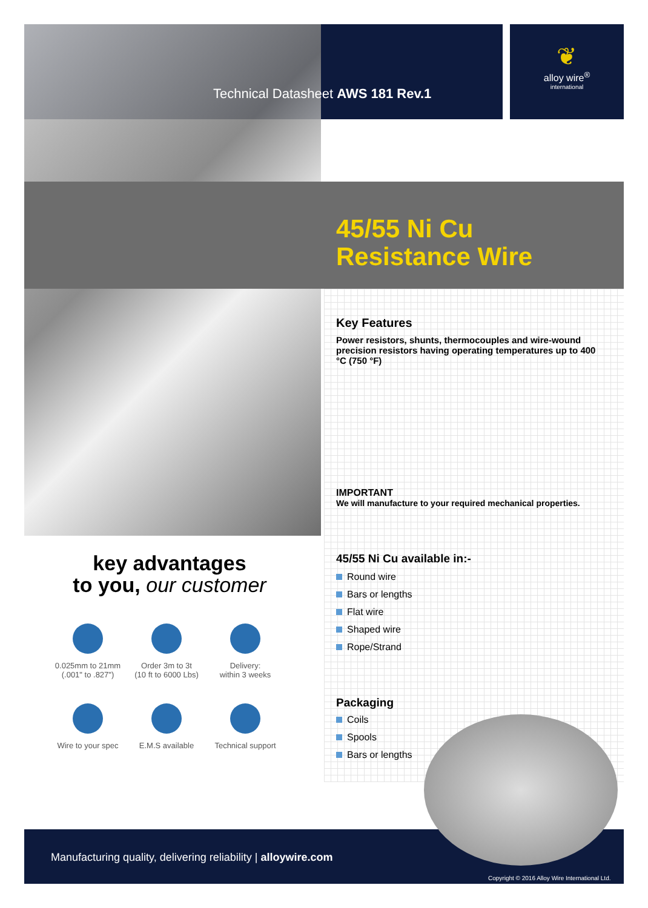❦
alloy wire<sup>®</sup>
international
Technical Datasheet AWS 181 Rev.1
45/55 Ni Cu
Resistance Wire
Key Features
Power resistors, shunts, thermocouples and wire-wound precision resistors having operating temperatures up to 400 °C (750 °F)
IMPORTANT
We will manufacture to your required mechanical properties.
45/55 Ni Cu available in:-
Round wire
Bars or lengths
Flat wire
Shaped wire
Rope/Strand
Packaging
Coils
Spools
Bars or lengths
key advantages
to you, our customer
0.025mm to 21mm
(.001" to .827")
Order 3m to 3t
(10 ft to 6000 Lbs)
Delivery:
within 3 weeks
Wire to your spec
E.M.S available
Technical support
Manufacturing quality, delivering reliability | alloywire.com
Copyright © 2016 Alloy Wire International Ltd.